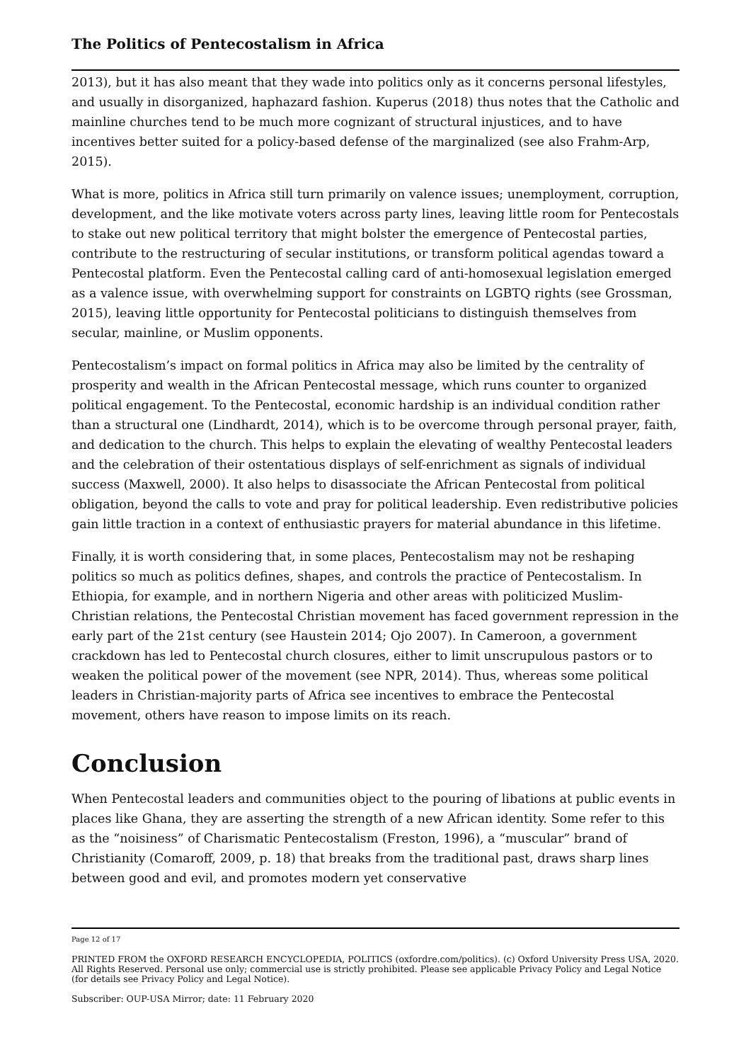The Politics of Pentecostalism in Africa
2013), but it has also meant that they wade into politics only as it concerns personal lifestyles, and usually in disorganized, haphazard fashion. Kuperus (2018) thus notes that the Catholic and mainline churches tend to be much more cognizant of structural injustices, and to have incentives better suited for a policy-based defense of the marginalized (see also Frahm-Arp, 2015).
What is more, politics in Africa still turn primarily on valence issues; unemployment, corruption, development, and the like motivate voters across party lines, leaving little room for Pentecostals to stake out new political territory that might bolster the emergence of Pentecostal parties, contribute to the restructuring of secular institutions, or transform political agendas toward a Pentecostal platform. Even the Pentecostal calling card of anti-homosexual legislation emerged as a valence issue, with overwhelming support for constraints on LGBTQ rights (see Grossman, 2015), leaving little opportunity for Pentecostal politicians to distinguish themselves from secular, mainline, or Muslim opponents.
Pentecostalism’s impact on formal politics in Africa may also be limited by the centrality of prosperity and wealth in the African Pentecostal message, which runs counter to organized political engagement. To the Pentecostal, economic hardship is an individual condition rather than a structural one (Lindhardt, 2014), which is to be overcome through personal prayer, faith, and dedication to the church. This helps to explain the elevating of wealthy Pentecostal leaders and the celebration of their ostentatious displays of self-enrichment as signals of individual success (Maxwell, 2000). It also helps to disassociate the African Pentecostal from political obligation, beyond the calls to vote and pray for political leadership. Even redistributive policies gain little traction in a context of enthusiastic prayers for material abundance in this lifetime.
Finally, it is worth considering that, in some places, Pentecostalism may not be reshaping politics so much as politics defines, shapes, and controls the practice of Pentecostalism. In Ethiopia, for example, and in northern Nigeria and other areas with politicized Muslim-Christian relations, the Pentecostal Christian movement has faced government repression in the early part of the 21st century (see Haustein 2014; Ojo 2007). In Cameroon, a government crackdown has led to Pentecostal church closures, either to limit unscrupulous pastors or to weaken the political power of the movement (see NPR, 2014). Thus, whereas some political leaders in Christian-majority parts of Africa see incentives to embrace the Pentecostal movement, others have reason to impose limits on its reach.
Conclusion
When Pentecostal leaders and communities object to the pouring of libations at public events in places like Ghana, they are asserting the strength of a new African identity. Some refer to this as the “noisiness” of Charismatic Pentecostalism (Freston, 1996), a “muscular” brand of Christianity (Comaroff, 2009, p. 18) that breaks from the traditional past, draws sharp lines between good and evil, and promotes modern yet conservative
Page 12 of 17
PRINTED FROM the OXFORD RESEARCH ENCYCLOPEDIA, POLITICS (oxfordre.com/politics). (c) Oxford University Press USA, 2020. All Rights Reserved. Personal use only; commercial use is strictly prohibited. Please see applicable Privacy Policy and Legal Notice (for details see Privacy Policy and Legal Notice).
Subscriber: OUP-USA Mirror; date: 11 February 2020